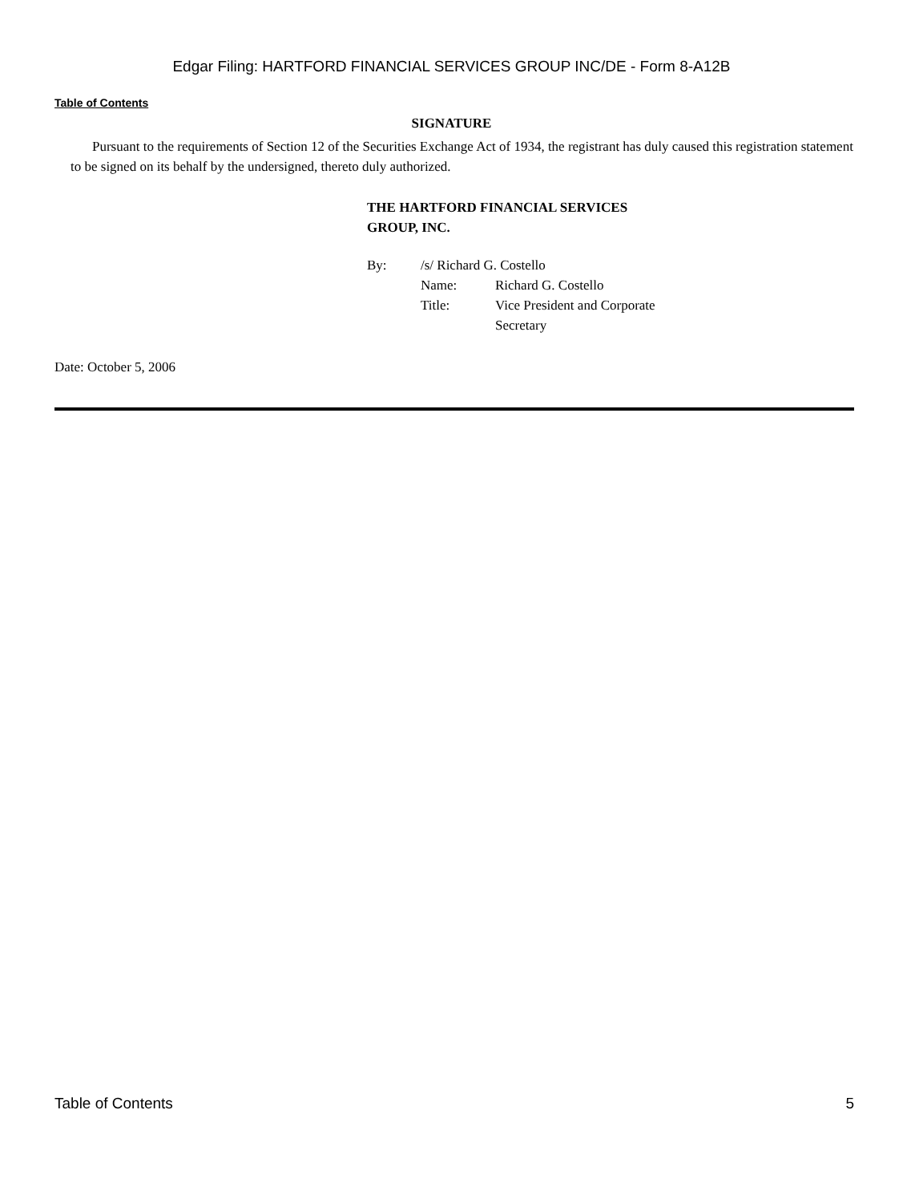Edgar Filing: HARTFORD FINANCIAL SERVICES GROUP INC/DE - Form 8-A12B
Table of Contents
SIGNATURE
Pursuant to the requirements of Section 12 of the Securities Exchange Act of 1934, the registrant has duly caused this registration statement to be signed on its behalf by the undersigned, thereto duly authorized.
THE HARTFORD FINANCIAL SERVICES
GROUP, INC.
| By: | /s/ Richard G. Costello | |
| | Name: | Richard G. Costello |
| | Title: | Vice President and Corporate Secretary |
Date: October 5, 2006
Table of Contents 5